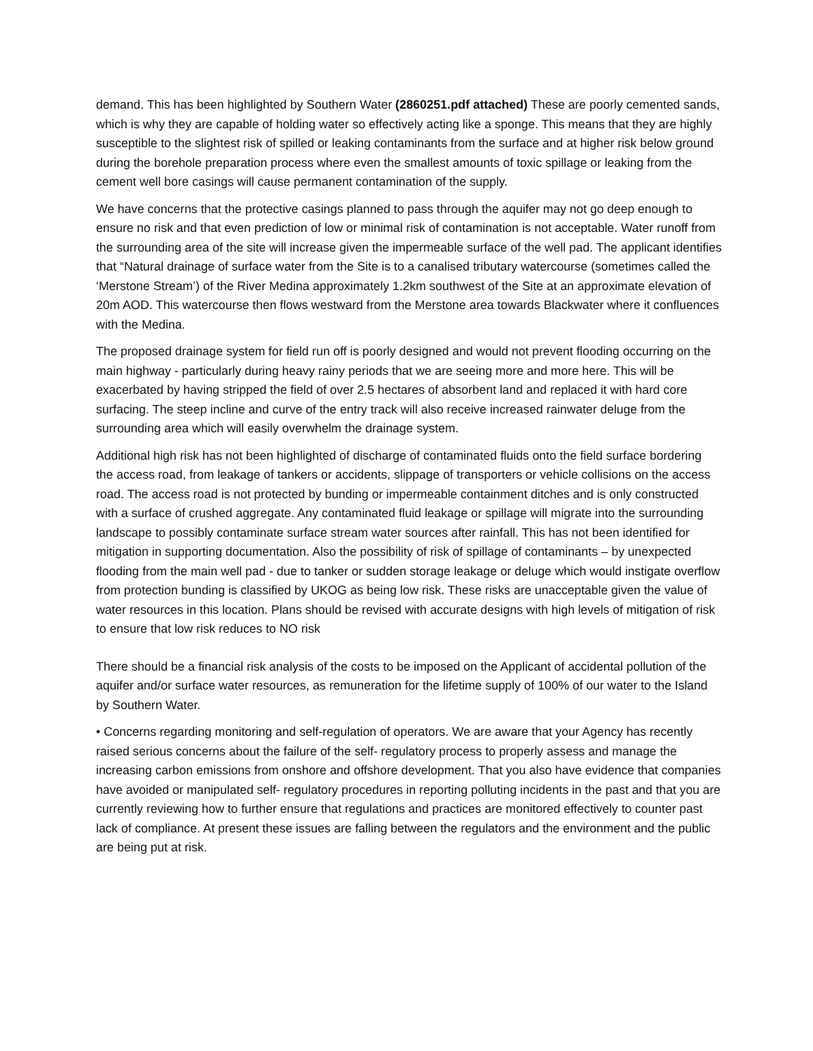demand. This has been highlighted by Southern Water (2860251.pdf attached) These are poorly cemented sands, which is why they are capable of holding water so effectively acting like a sponge. This means that they are highly susceptible to the slightest risk of spilled or leaking contaminants from the surface and at higher risk below ground during the borehole preparation process where even the smallest amounts of toxic spillage or leaking from the cement well bore casings will cause permanent contamination of the supply.
We have concerns that the protective casings planned to pass through the aquifer may not go deep enough to ensure no risk and that even prediction of low or minimal risk of contamination is not acceptable. Water runoff from the surrounding area of the site will increase given the impermeable surface of the well pad. The applicant identifies that “Natural drainage of surface water from the Site is to a canalised tributary watercourse (sometimes called the ‘Merstone Stream’) of the River Medina approximately 1.2km southwest of the Site at an approximate elevation of 20m AOD. This watercourse then flows westward from the Merstone area towards Blackwater where it confluences with the Medina.
The proposed drainage system for field run off is poorly designed and would not prevent flooding occurring on the main highway - particularly during heavy rainy periods that we are seeing more and more here. This will be exacerbated by having stripped the field of over 2.5 hectares of absorbent land and replaced it with hard core surfacing. The steep incline and curve of the entry track will also receive increased rainwater deluge from the surrounding area which will easily overwhelm the drainage system.
Additional high risk has not been highlighted of discharge of contaminated fluids onto the field surface bordering the access road, from leakage of tankers or accidents, slippage of transporters or vehicle collisions on the access road. The access road is not protected by bunding or impermeable containment ditches and is only constructed with a surface of crushed aggregate. Any contaminated fluid leakage or spillage will migrate into the surrounding landscape to possibly contaminate surface stream water sources after rainfall. This has not been identified for mitigation in supporting documentation. Also the possibility of risk of spillage of contaminants – by unexpected flooding from the main well pad - due to tanker or sudden storage leakage or deluge which would instigate overflow from protection bunding is classified by UKOG as being low risk. These risks are unacceptable given the value of water resources in this location. Plans should be revised with accurate designs with high levels of mitigation of risk to ensure that low risk reduces to NO risk
There should be a financial risk analysis of the costs to be imposed on the Applicant of accidental pollution of the aquifer and/or surface water resources, as remuneration for the lifetime supply of 100% of our water to the Island by Southern Water.
• Concerns regarding monitoring and self-regulation of operators. We are aware that your Agency has recently raised serious concerns about the failure of the self- regulatory process to properly assess and manage the increasing carbon emissions from onshore and offshore development. That you also have evidence that companies have avoided or manipulated self- regulatory procedures in reporting polluting incidents in the past and that you are currently reviewing how to further ensure that regulations and practices are monitored effectively to counter past lack of compliance. At present these issues are falling between the regulators and the environment and the public are being put at risk.